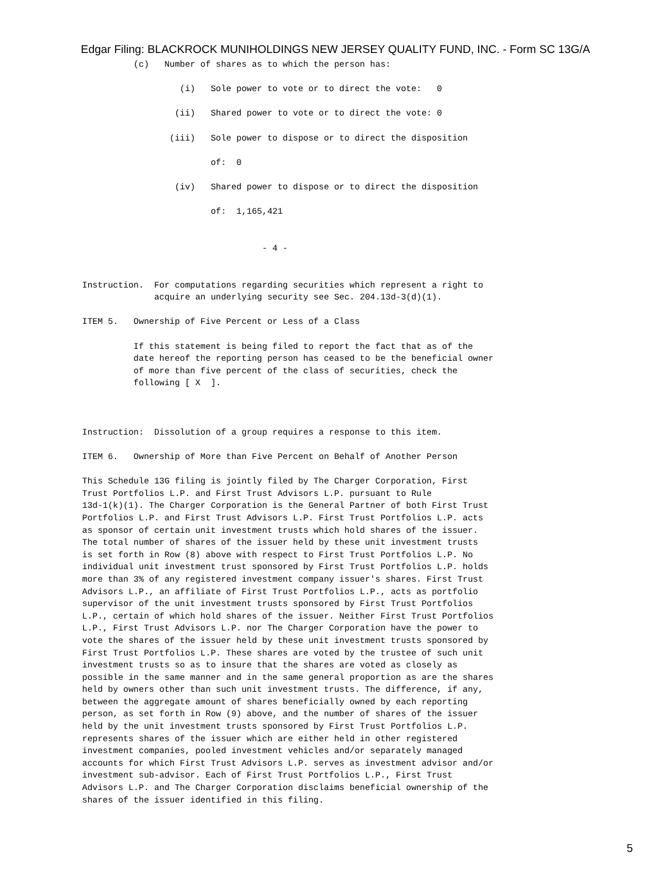Edgar Filing: BLACKROCK MUNIHOLDINGS NEW JERSEY QUALITY FUND, INC. - Form SC 13G/A
          (c)   Number of shares as to which the person has:

                   (i)   Sole power to vote or to direct the vote:   0

                  (ii)   Shared power to vote or to direct the vote: 0

                 (iii)   Sole power to dispose or to direct the disposition

                         of:  0

                  (iv)   Shared power to dispose or to direct the disposition

                         of:  1,165,421


                                   - 4 -


Instruction.  For computations regarding securities which represent a right to
              acquire an underlying security see Sec. 204.13d-3(d)(1).

ITEM 5.   Ownership of Five Percent or Less of a Class

          If this statement is being filed to report the fact that as of the
          date hereof the reporting person has ceased to be the beneficial owner
          of more than five percent of the class of securities, check the
          following [ X  ].



Instruction:  Dissolution of a group requires a response to this item.

ITEM 6.   Ownership of More than Five Percent on Behalf of Another Person

This Schedule 13G filing is jointly filed by The Charger Corporation, First
Trust Portfolios L.P. and First Trust Advisors L.P. pursuant to Rule
13d-1(k)(1). The Charger Corporation is the General Partner of both First Trust
Portfolios L.P. and First Trust Advisors L.P. First Trust Portfolios L.P. acts
as sponsor of certain unit investment trusts which hold shares of the issuer.
The total number of shares of the issuer held by these unit investment trusts
is set forth in Row (8) above with respect to First Trust Portfolios L.P. No
individual unit investment trust sponsored by First Trust Portfolios L.P. holds
more than 3% of any registered investment company issuer's shares. First Trust
Advisors L.P., an affiliate of First Trust Portfolios L.P., acts as portfolio
supervisor of the unit investment trusts sponsored by First Trust Portfolios
L.P., certain of which hold shares of the issuer. Neither First Trust Portfolios
L.P., First Trust Advisors L.P. nor The Charger Corporation have the power to
vote the shares of the issuer held by these unit investment trusts sponsored by
First Trust Portfolios L.P. These shares are voted by the trustee of such unit
investment trusts so as to insure that the shares are voted as closely as
possible in the same manner and in the same general proportion as are the shares
held by owners other than such unit investment trusts. The difference, if any,
between the aggregate amount of shares beneficially owned by each reporting
person, as set forth in Row (9) above, and the number of shares of the issuer
held by the unit investment trusts sponsored by First Trust Portfolios L.P.
represents shares of the issuer which are either held in other registered
investment companies, pooled investment vehicles and/or separately managed
accounts for which First Trust Advisors L.P. serves as investment advisor and/or
investment sub-advisor. Each of First Trust Portfolios L.P., First Trust
Advisors L.P. and The Charger Corporation disclaims beneficial ownership of the
shares of the issuer identified in this filing.
5